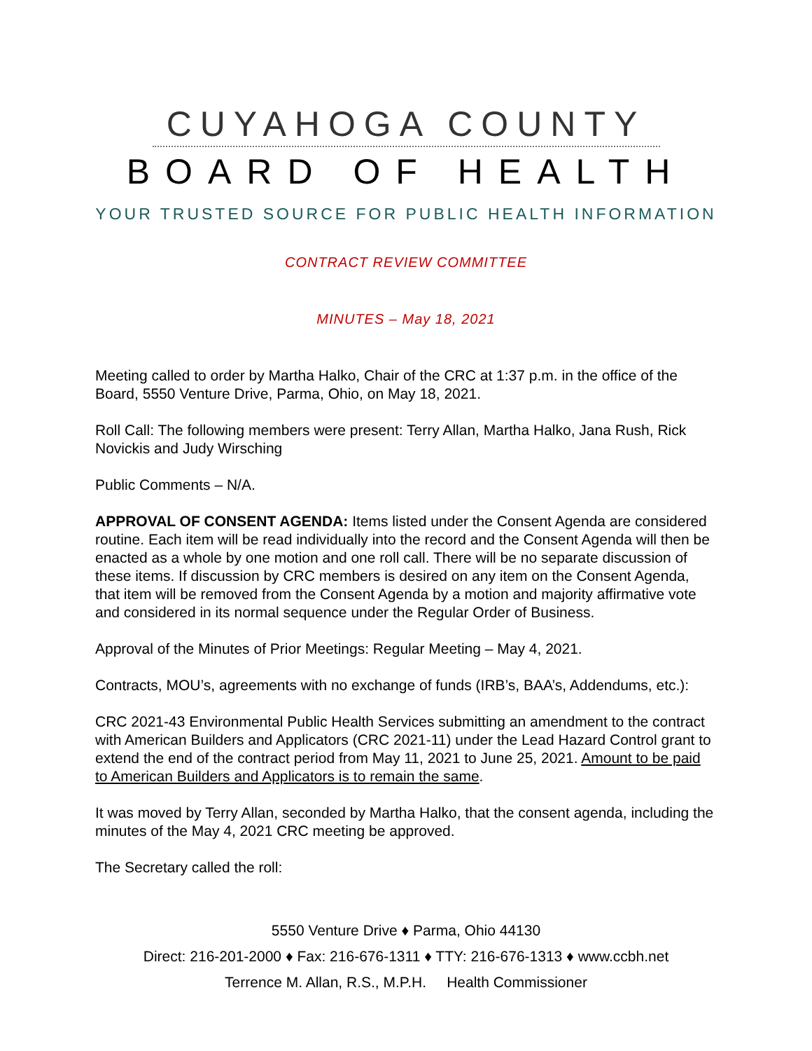CUYAHOGA COUNTY
BOARD OF HEALTH
YOUR TRUSTED SOURCE FOR PUBLIC HEALTH INFORMATION
CONTRACT REVIEW COMMITTEE
MINUTES – May 18, 2021
Meeting called to order by Martha Halko, Chair of the CRC at 1:37 p.m. in the office of the Board, 5550 Venture Drive, Parma, Ohio, on May 18, 2021.
Roll Call: The following members were present: Terry Allan, Martha Halko, Jana Rush, Rick Novickis and Judy Wirsching
Public Comments – N/A.
APPROVAL OF CONSENT AGENDA: Items listed under the Consent Agenda are considered routine. Each item will be read individually into the record and the Consent Agenda will then be enacted as a whole by one motion and one roll call. There will be no separate discussion of these items. If discussion by CRC members is desired on any item on the Consent Agenda, that item will be removed from the Consent Agenda by a motion and majority affirmative vote and considered in its normal sequence under the Regular Order of Business.
Approval of the Minutes of Prior Meetings: Regular Meeting – May 4, 2021.
Contracts, MOU’s, agreements with no exchange of funds (IRB’s, BAA’s, Addendums, etc.):
CRC 2021-43 Environmental Public Health Services submitting an amendment to the contract with American Builders and Applicators (CRC 2021-11) under the Lead Hazard Control grant to extend the end of the contract period from May 11, 2021 to June 25, 2021. Amount to be paid to American Builders and Applicators is to remain the same.
It was moved by Terry Allan, seconded by Martha Halko, that the consent agenda, including the minutes of the May 4, 2021 CRC meeting be approved.
The Secretary called the roll:
5550 Venture Drive ♦ Parma, Ohio 44130
Direct: 216-201-2000 ♦ Fax: 216-676-1311 ♦ TTY: 216-676-1313 ♦ www.ccbh.net
Terrence M. Allan, R.S., M.P.H. Health Commissioner